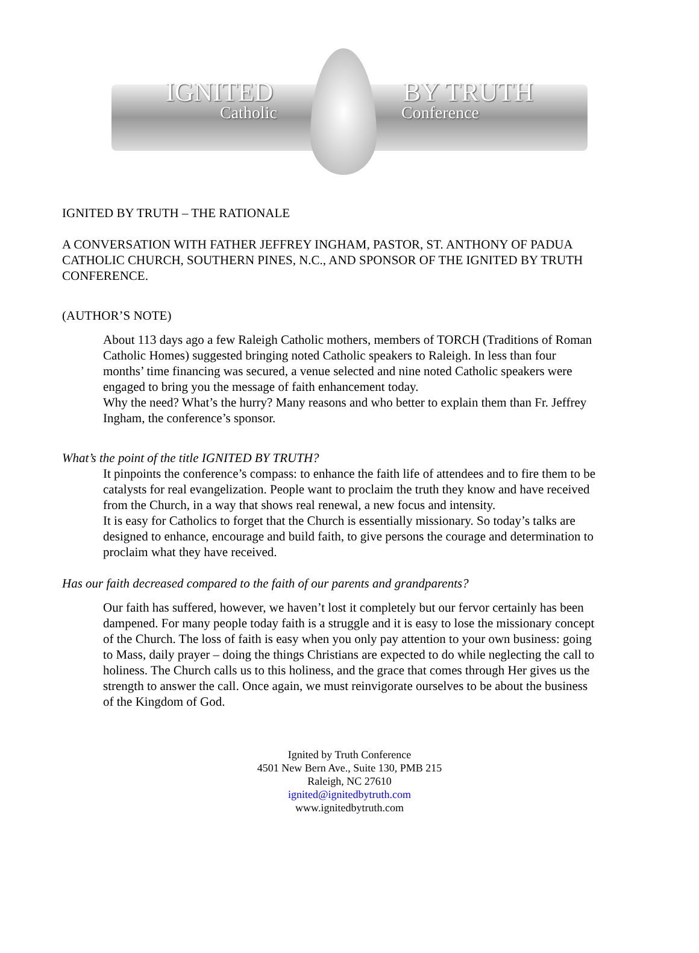IGNITED BY TRUTH
Catholic Conference
IGNITED BY TRUTH – THE RATIONALE
A CONVERSATION WITH FATHER JEFFREY INGHAM, PASTOR, ST. ANTHONY OF PADUA CATHOLIC CHURCH, SOUTHERN PINES, N.C., AND SPONSOR OF THE IGNITED BY TRUTH CONFERENCE.
(AUTHOR’S NOTE)
About 113 days ago a few Raleigh Catholic mothers, members of TORCH (Traditions of Roman Catholic Homes) suggested bringing noted Catholic speakers to Raleigh. In less than four months’ time financing was secured, a venue selected and nine noted Catholic speakers were engaged to bring you the message of faith enhancement today.
Why the need? What’s the hurry? Many reasons and who better to explain them than Fr. Jeffrey Ingham, the conference’s sponsor.
What’s the point of the title IGNITED BY TRUTH?
It pinpoints the conference’s compass: to enhance the faith life of attendees and to fire them to be catalysts for real evangelization. People want to proclaim the truth they know and have received from the Church, in a way that shows real renewal, a new focus and intensity.
It is easy for Catholics to forget that the Church is essentially missionary. So today’s talks are designed to enhance, encourage and build faith, to give persons the courage and determination to proclaim what they have received.
Has our faith decreased compared to the faith of our parents and grandparents?
Our faith has suffered, however, we haven’t lost it completely but our fervor certainly has been dampened. For many people today faith is a struggle and it is easy to lose the missionary concept of the Church. The loss of faith is easy when you only pay attention to your own business: going to Mass, daily prayer – doing the things Christians are expected to do while neglecting the call to holiness. The Church calls us to this holiness, and the grace that comes through Her gives us the strength to answer the call. Once again, we must reinvigorate ourselves to be about the business of the Kingdom of God.
Ignited by Truth Conference
4501 New Bern Ave., Suite 130, PMB 215
Raleigh, NC 27610
ignited@ignitedbytruth.com
www.ignitedbytruth.com